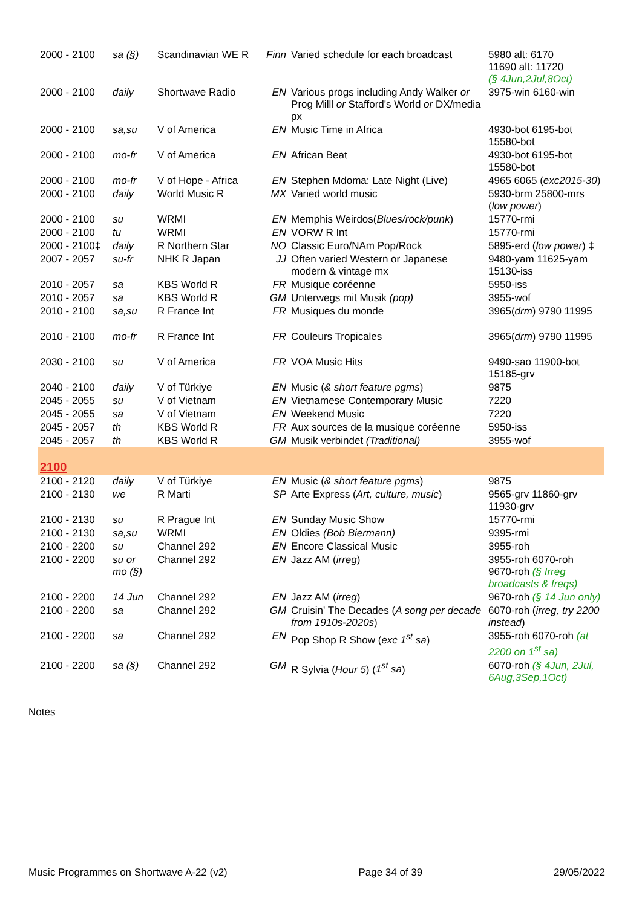| 2000 - 2100 | sa (§) | Scandinavian WE R | Finn | Varied schedule for each broadcast | 5980 alt: 6170 11690 alt: 11720 (§ 4Jun,2Jul,8Oct) |
| 2000 - 2100 | daily | Shortwave Radio | EN | Various progs including Andy Walker or Prog Milll or Stafford's World or DX/media px | 3975-win 6160-win |
| 2000 - 2100 | sa,su | V of America | EN | Music Time in Africa | 4930-bot 6195-bot 15580-bot |
| 2000 - 2100 | mo-fr | V of America | EN | African Beat | 4930-bot 6195-bot 15580-bot |
| 2000 - 2100 | mo-fr | V of Hope - Africa | EN | Stephen Mdoma: Late Night (Live) | 4965 6065 ( exc2015-30 ) |
| 2000 - 2100 | daily | World Music R | MX | Varied world music | 5930-brm 25800-mrs ( low power ) |
| 2000 - 2100 | su | WRMI | EN | Memphis Weirdos( Blues/rock/punk ) | 15770-rmi |
| 2000 - 2100 | tu | WRMI | EN | VORW R Int | 15770-rmi |
| 2000 - 2100‡ | daily | R Northern Star | NO | Classic Euro/NAm Pop/Rock | 5895-erd ( low power ) ‡ |
| 2007 - 2057 | su-fr | NHK R Japan | JJ | Often varied Western or Japanese modern & vintage mx | 9480-yam 11625-yam 15130-iss |
| 2010 - 2057 | sa | KBS World R | FR | Musique coréenne | 5950-iss |
| 2010 - 2057 | sa | KBS World R | GM | Unterwegs mit Musik (pop) | 3955-wof |
| 2010 - 2100 | sa,su | R France Int | FR | Musiques du monde | 3965( drm ) 9790 11995 |
| 2010 - 2100 | mo-fr | R France Int | FR | Couleurs Tropicales | 3965( drm ) 9790 11995 |
| 2030 - 2100 | su | V of America | FR | VOA Music Hits | 9490-sao 11900-bot 15185-grv |
| 2040 - 2100 | daily | V of Türkiye | EN | Music ( & short feature pgms ) | 9875 |
| 2045 - 2055 | su | V of Vietnam | EN | Vietnamese Contemporary Music | 7220 |
| 2045 - 2055 | sa | V of Vietnam | EN | Weekend Music | 7220 |
| 2045 - 2057 | th | KBS World R | FR | Aux sources de la musique coréenne | 5950-iss |
| 2045 - 2057 | th | KBS World R | GM | Musik verbindet (Traditional) | 3955-wof |
| 2100 | | | | | |
| 2100 - 2120 | daily | V of Türkiye | EN | Music ( & short feature pgms ) | 9875 |
| 2100 - 2130 | we | R Marti | SP | Arte Express ( Art, culture, music ) | 9565-grv 11860-grv 11930-grv |
| 2100 - 2130 | su | R Prague Int | EN | Sunday Music Show | 15770-rmi |
| 2100 - 2130 | sa,su | WRMI | EN | Oldies (Bob Biermann) | 9395-rmi |
| 2100 - 2200 | su | Channel 292 | EN | Encore Classical Music | 3955-roh |
| 2100 - 2200 | su or mo (§) | Channel 292 | EN | Jazz AM ( irreg ) | 3955-roh 6070-roh 9670-roh (§ Irreg broadcasts & freqs) |
| 2100 - 2200 | 14 Jun | Channel 292 | EN | Jazz AM ( irreg ) | 9670-roh (§ 14 Jun only) |
| 2100 - 2200 | sa | Channel 292 | GM | Cruisin' The Decades ( A song per decade from 1910s-2020s ) | 6070-roh ( irreg, try 2200 instead ) |
| 2100 - 2200 | sa | Channel 292 | EN | Pop Shop R Show ( exc 1<sup>st</sup> sa ) | 3955-roh 6070-roh (at 2200 on 1<sup>st</sup> sa) |
| 2100 - 2200 | sa (§) | Channel 292 | GM | R Sylvia ( Hour 5 ) ( 1<sup>st</sup> sa ) | 6070-roh (§ 4Jun, 2Jul, 6Aug,3Sep,1Oct) |
Notes
Music Programmes on Shortwave A-22 (v2) Page 34 of 39 29/05/2022